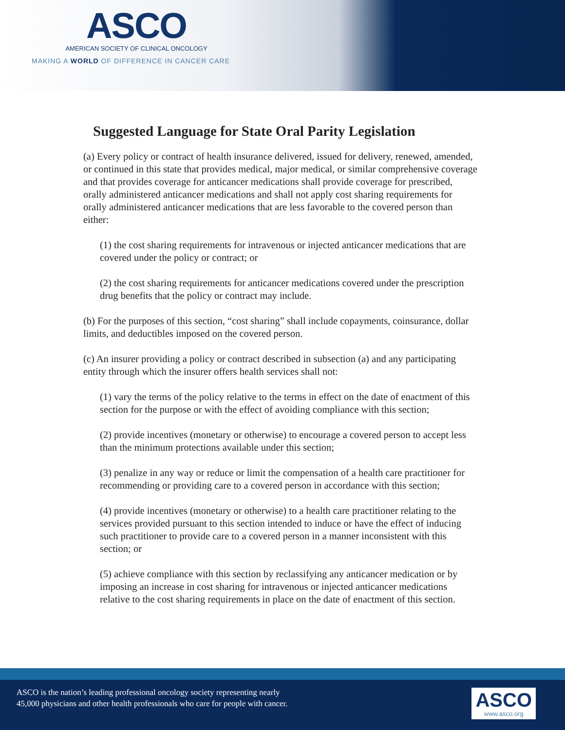ASCO
AMERICAN SOCIETY OF CLINICAL ONCOLOGY
MAKING A WORLD OF DIFFERENCE IN CANCER CARE
Suggested Language for State Oral Parity Legislation
(a) Every policy or contract of health insurance delivered, issued for delivery, renewed, amended, or continued in this state that provides medical, major medical, or similar comprehensive coverage and that provides coverage for anticancer medications shall provide coverage for prescribed, orally administered anticancer medications and shall not apply cost sharing requirements for orally administered anticancer medications that are less favorable to the covered person than either:
(1) the cost sharing requirements for intravenous or injected anticancer medications that are covered under the policy or contract; or
(2) the cost sharing requirements for anticancer medications covered under the prescription drug benefits that the policy or contract may include.
(b) For the purposes of this section, “cost sharing” shall include copayments, coinsurance, dollar limits, and deductibles imposed on the covered person.
(c) An insurer providing a policy or contract described in subsection (a) and any participating entity through which the insurer offers health services shall not:
(1) vary the terms of the policy relative to the terms in effect on the date of enactment of this section for the purpose or with the effect of avoiding compliance with this section;
(2) provide incentives (monetary or otherwise) to encourage a covered person to accept less than the minimum protections available under this section;
(3) penalize in any way or reduce or limit the compensation of a health care practitioner for recommending or providing care to a covered person in accordance with this section;
(4) provide incentives (monetary or otherwise) to a health care practitioner relating to the services provided pursuant to this section intended to induce or have the effect of inducing such practitioner to provide care to a covered person in a manner inconsistent with this section; or
(5) achieve compliance with this section by reclassifying any anticancer medication or by imposing an increase in cost sharing for intravenous or injected anticancer medications relative to the cost sharing requirements in place on the date of enactment of this section.
ASCO is the nation’s leading professional oncology society representing nearly
45,000 physicians and other health professionals who care for people with cancer.
ASCO
www.asco.org